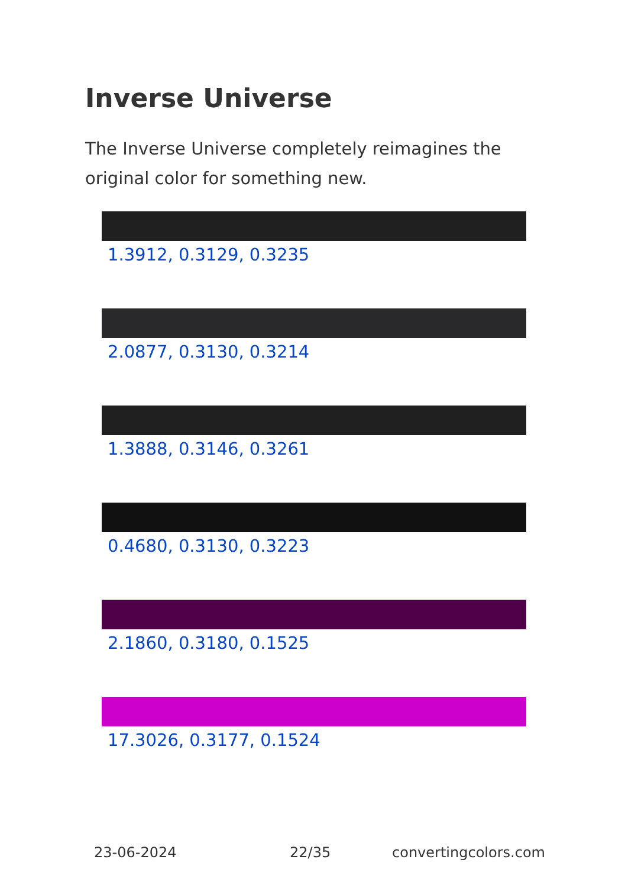Inverse Universe
The Inverse Universe completely reimagines the original color for something new.
1.3912, 0.3129, 0.3235
2.0877, 0.3130, 0.3214
1.3888, 0.3146, 0.3261
0.4680, 0.3130, 0.3223
2.1860, 0.3180, 0.1525
17.3026, 0.3177, 0.1524
23-06-2024 22/35 convertingcolors.com